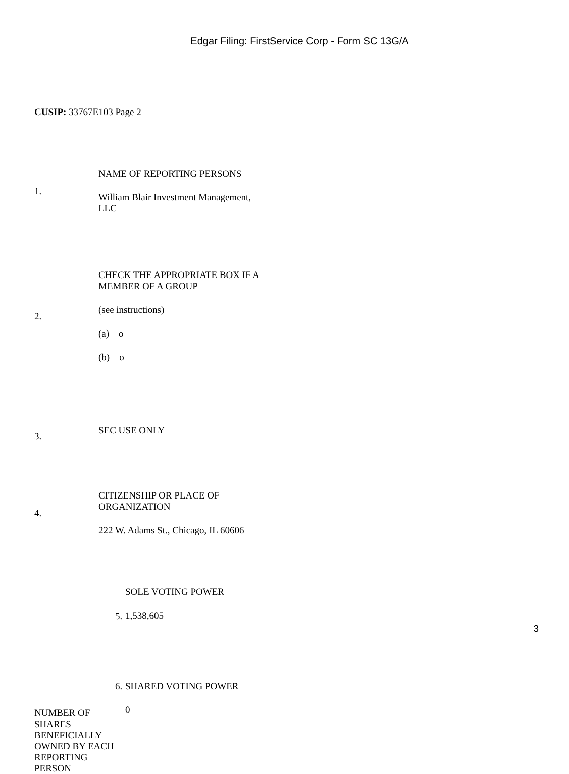Edgar Filing: FirstService Corp - Form SC 13G/A
CUSIP: 33767E103 Page 2
| 1. | NAME OF REPORTING PERSONS William Blair Investment Management, LLC |
| 2. | CHECK THE APPROPRIATE BOX IF A MEMBER OF A GROUP (see instructions) (a) o (b) o |
| 3. | SEC USE ONLY |
| 4. | CITIZENSHIP OR PLACE OF ORGANIZATION 222 W. Adams St., Chicago, IL 60606 |
| NUMBER OF SHARES BENEFICIALLY OWNED BY EACH REPORTING PERSON | 5. | SOLE VOTING POWER 1,538,605 |
| | 6. | SHARED VOTING POWER 0 |
3